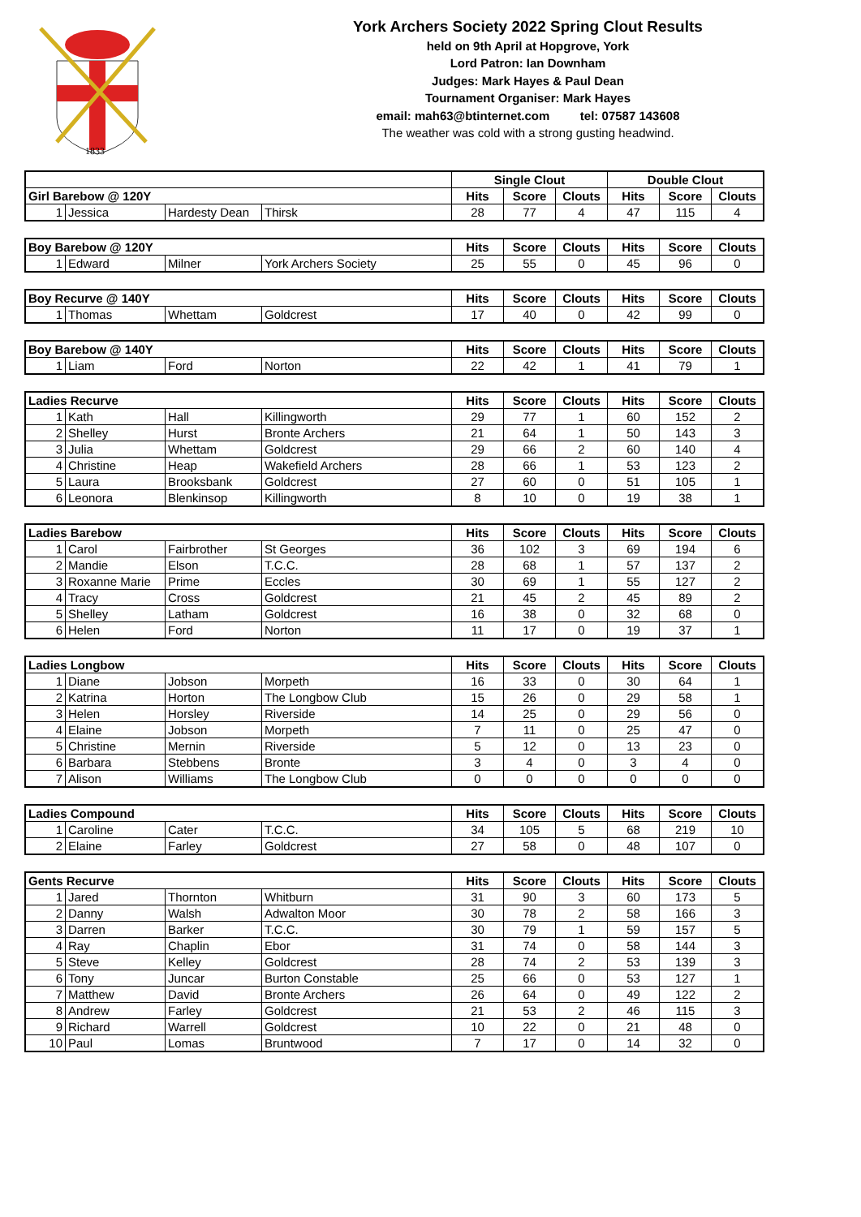1833
York Archers Society 2022 Spring Clout Results
held on 9th April at Hopgrove, York
Lord Patron: Ian Downham
Judges: Mark Hayes & Paul Dean
Tournament Organiser: Mark Hayes
email: mah63@btinternet.com tel: 07587 143608
The weather was cold with a strong gusting headwind.
| | | | | Single Clout | | | Double Clout | | |
| --- | --- | --- | --- | --- | --- | --- | --- | --- | --- |
| Girl Barebow @ 120Y | | | | Hits | Score | Clouts | Hits | Score | Clouts |
| 1 | Jessica | Hardesty Dean | Thirsk | 28 | 77 | 4 | 47 | 115 | 4 |
| Boy Barebow @ 120Y | | | | Hits | Score | Clouts | Hits | Score | Clouts |
| --- | --- | --- | --- | --- | --- | --- | --- | --- | --- |
| 1 | Edward | Milner | York Archers Society | 25 | 55 | 0 | 45 | 96 | 0 |
| Boy Recurve @ 140Y | | | | Hits | Score | Clouts | Hits | Score | Clouts |
| --- | --- | --- | --- | --- | --- | --- | --- | --- | --- |
| 1 | Thomas | Whettam | Goldcrest | 17 | 40 | 0 | 42 | 99 | 0 |
| Boy Barebow @ 140Y | | | | Hits | Score | Clouts | Hits | Score | Clouts |
| --- | --- | --- | --- | --- | --- | --- | --- | --- | --- |
| 1 | Liam | Ford | Norton | 22 | 42 | 1 | 41 | 79 | 1 |
| Ladies Recurve | | | | Hits | Score | Clouts | Hits | Score | Clouts |
| --- | --- | --- | --- | --- | --- | --- | --- | --- | --- |
| 1 | Kath | Hall | Killingworth | 29 | 77 | 1 | 60 | 152 | 2 |
| 2 | Shelley | Hurst | Bronte Archers | 21 | 64 | 1 | 50 | 143 | 3 |
| 3 | Julia | Whettam | Goldcrest | 29 | 66 | 2 | 60 | 140 | 4 |
| 4 | Christine | Heap | Wakefield Archers | 28 | 66 | 1 | 53 | 123 | 2 |
| 5 | Laura | Brooksbank | Goldcrest | 27 | 60 | 0 | 51 | 105 | 1 |
| 6 | Leonora | Blenkinsop | Killingworth | 8 | 10 | 0 | 19 | 38 | 1 |
| Ladies Barebow | | | | Hits | Score | Clouts | Hits | Score | Clouts |
| --- | --- | --- | --- | --- | --- | --- | --- | --- | --- |
| 1 | Carol | Fairbrother | St Georges | 36 | 102 | 3 | 69 | 194 | 6 |
| 2 | Mandie | Elson | T.C.C. | 28 | 68 | 1 | 57 | 137 | 2 |
| 3 | Roxanne Marie | Prime | Eccles | 30 | 69 | 1 | 55 | 127 | 2 |
| 4 | Tracy | Cross | Goldcrest | 21 | 45 | 2 | 45 | 89 | 2 |
| 5 | Shelley | Latham | Goldcrest | 16 | 38 | 0 | 32 | 68 | 0 |
| 6 | Helen | Ford | Norton | 11 | 17 | 0 | 19 | 37 | 1 |
| Ladies Longbow | | | | Hits | Score | Clouts | Hits | Score | Clouts |
| --- | --- | --- | --- | --- | --- | --- | --- | --- | --- |
| 1 | Diane | Jobson | Morpeth | 16 | 33 | 0 | 30 | 64 | 1 |
| 2 | Katrina | Horton | The Longbow Club | 15 | 26 | 0 | 29 | 58 | 1 |
| 3 | Helen | Horsley | Riverside | 14 | 25 | 0 | 29 | 56 | 0 |
| 4 | Elaine | Jobson | Morpeth | 7 | 11 | 0 | 25 | 47 | 0 |
| 5 | Christine | Mernin | Riverside | 5 | 12 | 0 | 13 | 23 | 0 |
| 6 | Barbara | Stebbens | Bronte | 3 | 4 | 0 | 3 | 4 | 0 |
| 7 | Alison | Williams | The Longbow Club | 0 | 0 | 0 | 0 | 0 | 0 |
| Ladies Compound | | | | Hits | Score | Clouts | Hits | Score | Clouts |
| --- | --- | --- | --- | --- | --- | --- | --- | --- | --- |
| 1 | Caroline | Cater | T.C.C. | 34 | 105 | 5 | 68 | 219 | 10 |
| 2 | Elaine | Farley | Goldcrest | 27 | 58 | 0 | 48 | 107 | 0 |
| Gents Recurve | | | | Hits | Score | Clouts | Hits | Score | Clouts |
| --- | --- | --- | --- | --- | --- | --- | --- | --- | --- |
| 1 | Jared | Thornton | Whitburn | 31 | 90 | 3 | 60 | 173 | 5 |
| 2 | Danny | Walsh | Adwalton Moor | 30 | 78 | 2 | 58 | 166 | 3 |
| 3 | Darren | Barker | T.C.C. | 30 | 79 | 1 | 59 | 157 | 5 |
| 4 | Ray | Chaplin | Ebor | 31 | 74 | 0 | 58 | 144 | 3 |
| 5 | Steve | Kelley | Goldcrest | 28 | 74 | 2 | 53 | 139 | 3 |
| 6 | Tony | Juncar | Burton Constable | 25 | 66 | 0 | 53 | 127 | 1 |
| 7 | Matthew | David | Bronte Archers | 26 | 64 | 0 | 49 | 122 | 2 |
| 8 | Andrew | Farley | Goldcrest | 21 | 53 | 2 | 46 | 115 | 3 |
| 9 | Richard | Warrell | Goldcrest | 10 | 22 | 0 | 21 | 48 | 0 |
| 10 | Paul | Lomas | Bruntwood | 7 | 17 | 0 | 14 | 32 | 0 |